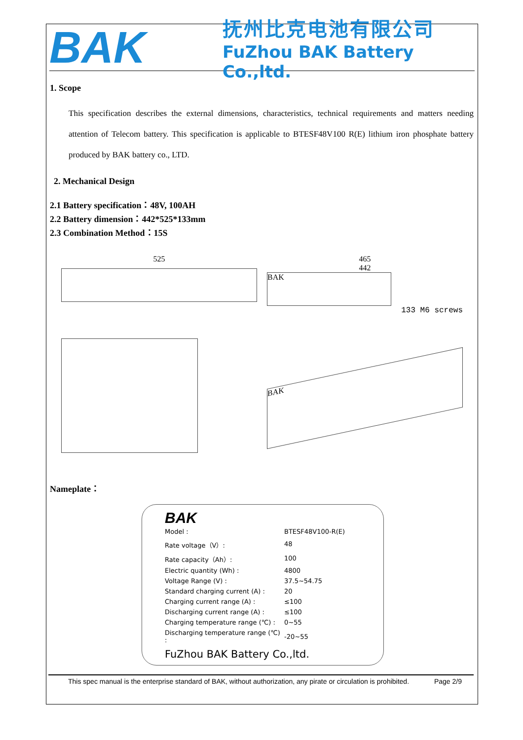BAK
抚州比克电池有限公司
FuZhou BAK Battery Co.,ltd.
1. Scope
This specification describes the external dimensions, characteristics, technical requirements and matters needing attention of Telecom battery. This specification is applicable to BTESF48V100 R(E) lithium iron phosphate battery produced by BAK battery co., LTD.
2. Mechanical Design
2.1 Battery specification：48V, 100AH
2.2 Battery dimension：442*525*133mm
2.3 Combination Method：15S
525
465
442
BAK
133 M6 screws
BAK
Nameplate：
BAK
| Model : | BTESF48V100-R(E) |
| Rate voltage（V）: | 48 |
| Rate capacity（Ah）: | 100 |
| Electric quantity (Wh) : | 4800 |
| Voltage Range (V) : | 37.5~54.75 |
| Standard charging current (A) : | 20 |
| Charging current range (A) : | ≤100 |
| Discharging current range (A) : | ≤100 |
| Charging temperature range (℃) : | 0~55 |
| Discharging temperature range (℃) : | -20~55 |
FuZhou BAK Battery Co.,ltd.
This spec manual is the enterprise standard of BAK, without authorization, any pirate or circulation is prohibited. Page 2/9